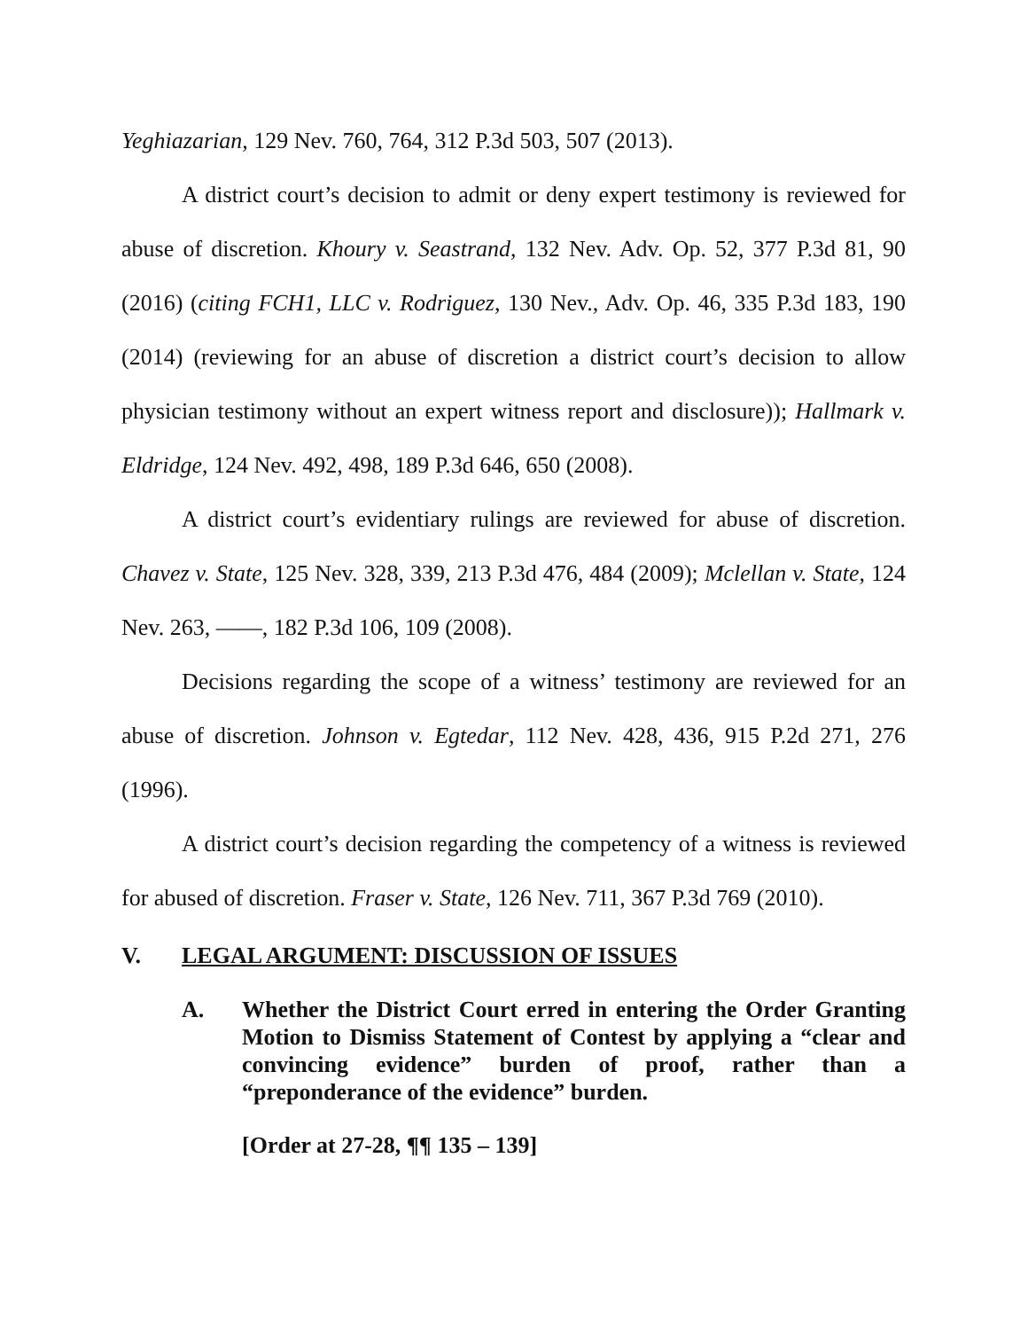Yeghiazarian, 129 Nev. 760, 764, 312 P.3d 503, 507 (2013).
A district court’s decision to admit or deny expert testimony is reviewed for abuse of discretion. Khoury v. Seastrand, 132 Nev. Adv. Op. 52, 377 P.3d 81, 90 (2016) (citing FCH1, LLC v. Rodriguez, 130 Nev., Adv. Op. 46, 335 P.3d 183, 190 (2014) (reviewing for an abuse of discretion a district court’s decision to allow physician testimony without an expert witness report and disclosure)); Hallmark v. Eldridge, 124 Nev. 492, 498, 189 P.3d 646, 650 (2008).
A district court’s evidentiary rulings are reviewed for abuse of discretion. Chavez v. State, 125 Nev. 328, 339, 213 P.3d 476, 484 (2009); Mclellan v. State, 124 Nev. 263, ——, 182 P.3d 106, 109 (2008).
Decisions regarding the scope of a witness’ testimony are reviewed for an abuse of discretion. Johnson v. Egtedar, 112 Nev. 428, 436, 915 P.2d 271, 276 (1996).
A district court’s decision regarding the competency of a witness is reviewed for abused of discretion. Fraser v. State, 126 Nev. 711, 367 P.3d 769 (2010).
V. LEGAL ARGUMENT: DISCUSSION OF ISSUES
A. Whether the District Court erred in entering the Order Granting Motion to Dismiss Statement of Contest by applying a “clear and convincing evidence” burden of proof, rather than a “preponderance of the evidence” burden.
[Order at 27-28, ¶¶ 135 – 139]